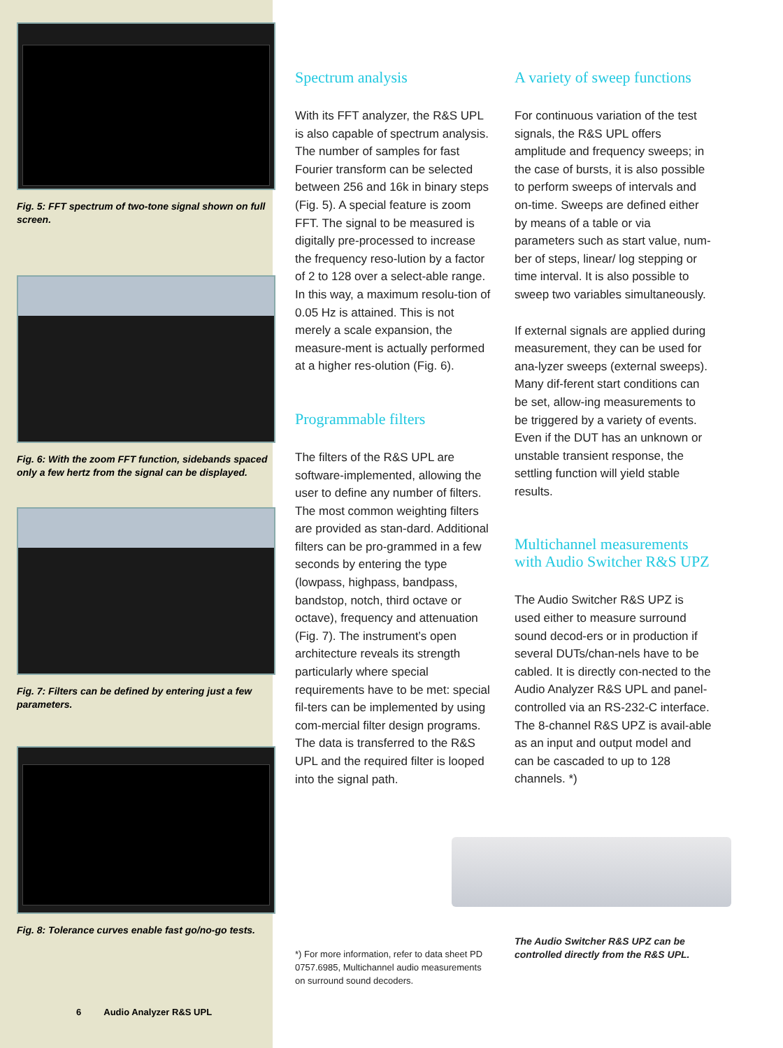Fig. 5: FFT spectrum of two-tone signal shown on full screen.
Fig. 6: With the zoom FFT function, sidebands spaced only a few hertz from the signal can be displayed.
Fig. 7: Filters can be defined by entering just a few parameters.
Fig. 8: Tolerance curves enable fast go/no-go tests.
6 Audio Analyzer R&S UPL
Spectrum analysis
With its FFT analyzer, the R&S UPL is also capable of spectrum analysis. The number of samples for fast Fourier transform can be selected between 256 and 16k in binary steps (Fig. 5). A special feature is zoom FFT. The signal to be measured is digitally pre-processed to increase the frequency reso-lution by a factor of 2 to 128 over a select-able range. In this way, a maximum resolu-tion of 0.05 Hz is attained. This is not merely a scale expansion, the measure-ment is actually performed at a higher res-olution (Fig. 6).
Programmable filters
The filters of the R&S UPL are software-implemented, allowing the user to define any number of filters. The most common weighting filters are provided as stan-dard. Additional filters can be pro-grammed in a few seconds by entering the type (lowpass, highpass, bandpass, bandstop, notch, third octave or octave), frequency and attenuation (Fig. 7). The instrument’s open architecture reveals its strength particularly where special requirements have to be met: special fil-ters can be implemented by using com-mercial filter design programs. The data is transferred to the R&S UPL and the required filter is looped into the signal path.
*) For more information, refer to data sheet PD 0757.6985, Multichannel audio measurements on surround sound decoders.
A variety of sweep functions
For continuous variation of the test signals, the R&S UPL offers amplitude and frequency sweeps; in the case of bursts, it is also possible to perform sweeps of intervals and on-time. Sweeps are defined either by means of a table or via parameters such as start value, num-ber of steps, linear/ log stepping or time interval. It is also possible to sweep two variables simultaneously.
If external signals are applied during measurement, they can be used for ana-lyzer sweeps (external sweeps). Many dif-ferent start conditions can be set, allow-ing measurements to be triggered by a variety of events. Even if the DUT has an unknown or unstable transient response, the settling function will yield stable results.
Multichannel measurements with Audio Switcher R&S UPZ
The Audio Switcher R&S UPZ is used either to measure surround sound decod-ers or in production if several DUTs/chan-nels have to be cabled. It is directly con-nected to the Audio Analyzer R&S UPL and panel-controlled via an RS-232-C interface. The 8-channel R&S UPZ is avail-able as an input and output model and can be cascaded to up to 128 channels. *)
The Audio Switcher R&S UPZ can be controlled directly from the R&S UPL.